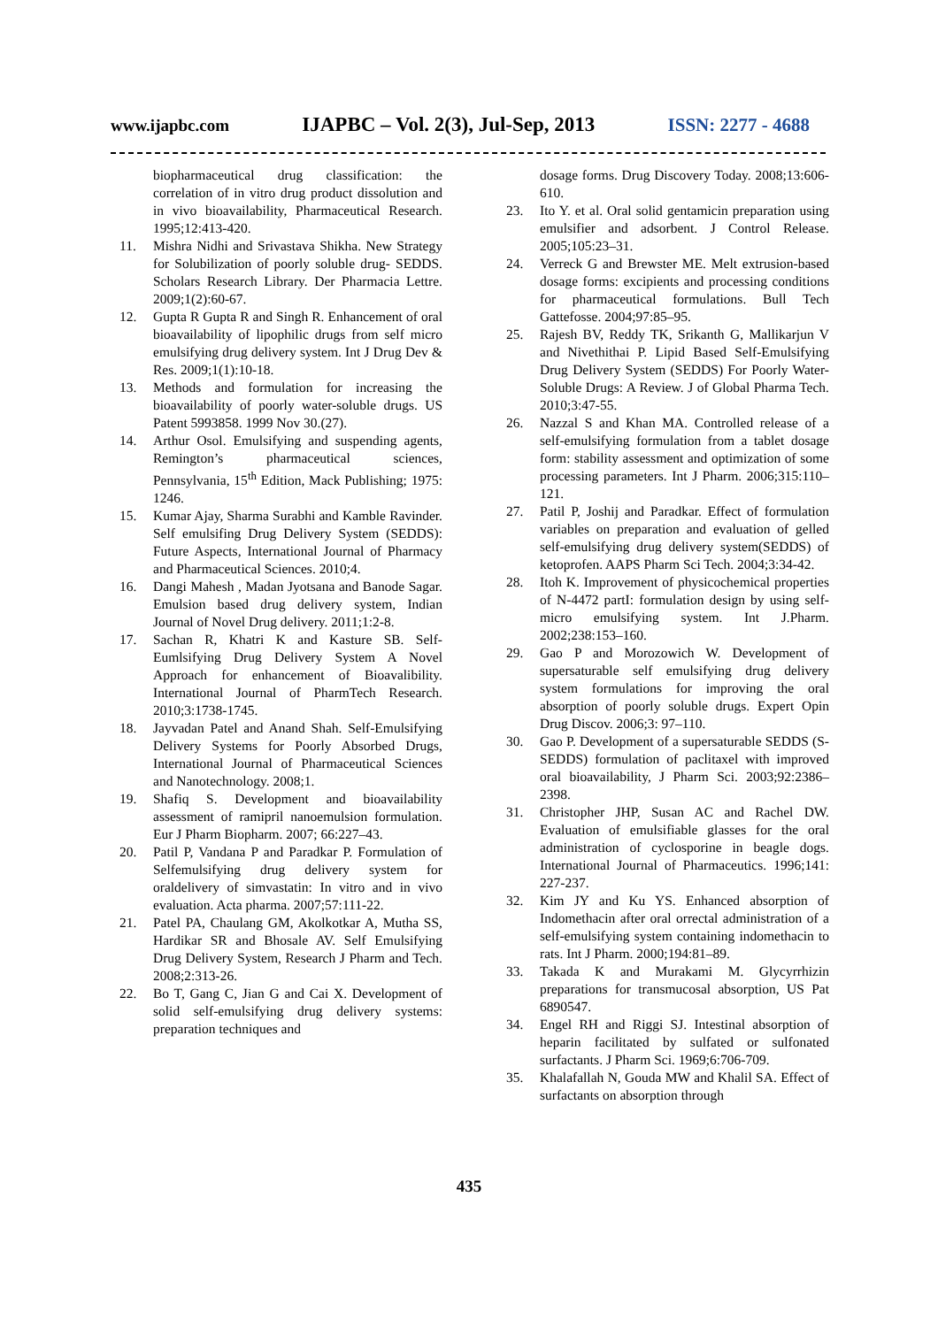www.ijapbc.com IJAPBC – Vol. 2(3), Jul-Sep, 2013 ISSN: 2277 - 4688
biopharmaceutical drug classification: the correlation of in vitro drug product dissolution and in vivo bioavailability, Pharmaceutical Research. 1995;12:413-420.
11. Mishra Nidhi and Srivastava Shikha. New Strategy for Solubilization of poorly soluble drug- SEDDS. Scholars Research Library. Der Pharmacia Lettre. 2009;1(2):60-67.
12. Gupta R Gupta R and Singh R. Enhancement of oral bioavailability of lipophilic drugs from self micro emulsifying drug delivery system. Int J Drug Dev & Res. 2009;1(1):10-18.
13. Methods and formulation for increasing the bioavailability of poorly water-soluble drugs. US Patent 5993858. 1999 Nov 30.(27).
14. Arthur Osol. Emulsifying and suspending agents, Remington’s pharmaceutical sciences, Pennsylvania, 15<sup>th</sup> Edition, Mack Publishing; 1975: 1246.
15. Kumar Ajay, Sharma Surabhi and Kamble Ravinder. Self emulsifing Drug Delivery System (SEDDS): Future Aspects, International Journal of Pharmacy and Pharmaceutical Sciences. 2010;4.
16. Dangi Mahesh , Madan Jyotsana and Banode Sagar. Emulsion based drug delivery system, Indian Journal of Novel Drug delivery. 2011;1:2-8.
17. Sachan R, Khatri K and Kasture SB. Self-Eumlsifying Drug Delivery System A Novel Approach for enhancement of Bioavalibility. International Journal of PharmTech Research. 2010;3:1738-1745.
18. Jayvadan Patel and Anand Shah. Self-Emulsifying Delivery Systems for Poorly Absorbed Drugs, International Journal of Pharmaceutical Sciences and Nanotechnology. 2008;1.
19. Shafiq S. Development and bioavailability assessment of ramipril nanoemulsion formulation. Eur J Pharm Biopharm. 2007; 66:227–43.
20. Patil P, Vandana P and Paradkar P. Formulation of Selfemulsifying drug delivery system for oraldelivery of simvastatin: In vitro and in vivo evaluation. Acta pharma. 2007;57:111-22.
21. Patel PA, Chaulang GM, Akolkotkar A, Mutha SS, Hardikar SR and Bhosale AV. Self Emulsifying Drug Delivery System, Research J Pharm and Tech. 2008;2:313-26.
22. Bo T, Gang C, Jian G and Cai X. Development of solid self-emulsifying drug delivery systems: preparation techniques and
dosage forms. Drug Discovery Today. 2008;13:606-610.
23. Ito Y. et al. Oral solid gentamicin preparation using emulsifier and adsorbent. J Control Release. 2005;105:23–31.
24. Verreck G and Brewster ME. Melt extrusion-based dosage forms: excipients and processing conditions for pharmaceutical formulations. Bull Tech Gattefosse. 2004;97:85–95.
25. Rajesh BV, Reddy TK, Srikanth G, Mallikarjun V and Nivethithai P. Lipid Based Self-Emulsifying Drug Delivery System (SEDDS) For Poorly Water-Soluble Drugs: A Review. J of Global Pharma Tech. 2010;3:47-55.
26. Nazzal S and Khan MA. Controlled release of a self-emulsifying formulation from a tablet dosage form: stability assessment and optimization of some processing parameters. Int J Pharm. 2006;315:110–121.
27. Patil P, Joshij and Paradkar. Effect of formulation variables on preparation and evaluation of gelled self-emulsifying drug delivery system(SEDDS) of ketoprofen. AAPS Pharm Sci Tech. 2004;3:34-42.
28. Itoh K. Improvement of physicochemical properties of N-4472 partI: formulation design by using self-micro emulsifying system. Int J.Pharm. 2002;238:153–160.
29. Gao P and Morozowich W. Development of supersaturable self emulsifying drug delivery system formulations for improving the oral absorption of poorly soluble drugs. Expert Opin Drug Discov. 2006;3: 97–110.
30. Gao P. Development of a supersaturable SEDDS (S-SEDDS) formulation of paclitaxel with improved oral bioavailability, J Pharm Sci. 2003;92:2386–2398.
31. Christopher JHP, Susan AC and Rachel DW. Evaluation of emulsifiable glasses for the oral administration of cyclosporine in beagle dogs. International Journal of Pharmaceutics. 1996;141: 227-237.
32. Kim JY and Ku YS. Enhanced absorption of Indomethacin after oral orrectal administration of a self-emulsifying system containing indomethacin to rats. Int J Pharm. 2000;194:81–89.
33. Takada K and Murakami M. Glycyrrhizin preparations for transmucosal absorption, US Pat 6890547.
34. Engel RH and Riggi SJ. Intestinal absorption of heparin facilitated by sulfated or sulfonated surfactants. J Pharm Sci. 1969;6:706-709.
35. Khalafallah N, Gouda MW and Khalil SA. Effect of surfactants on absorption through
435